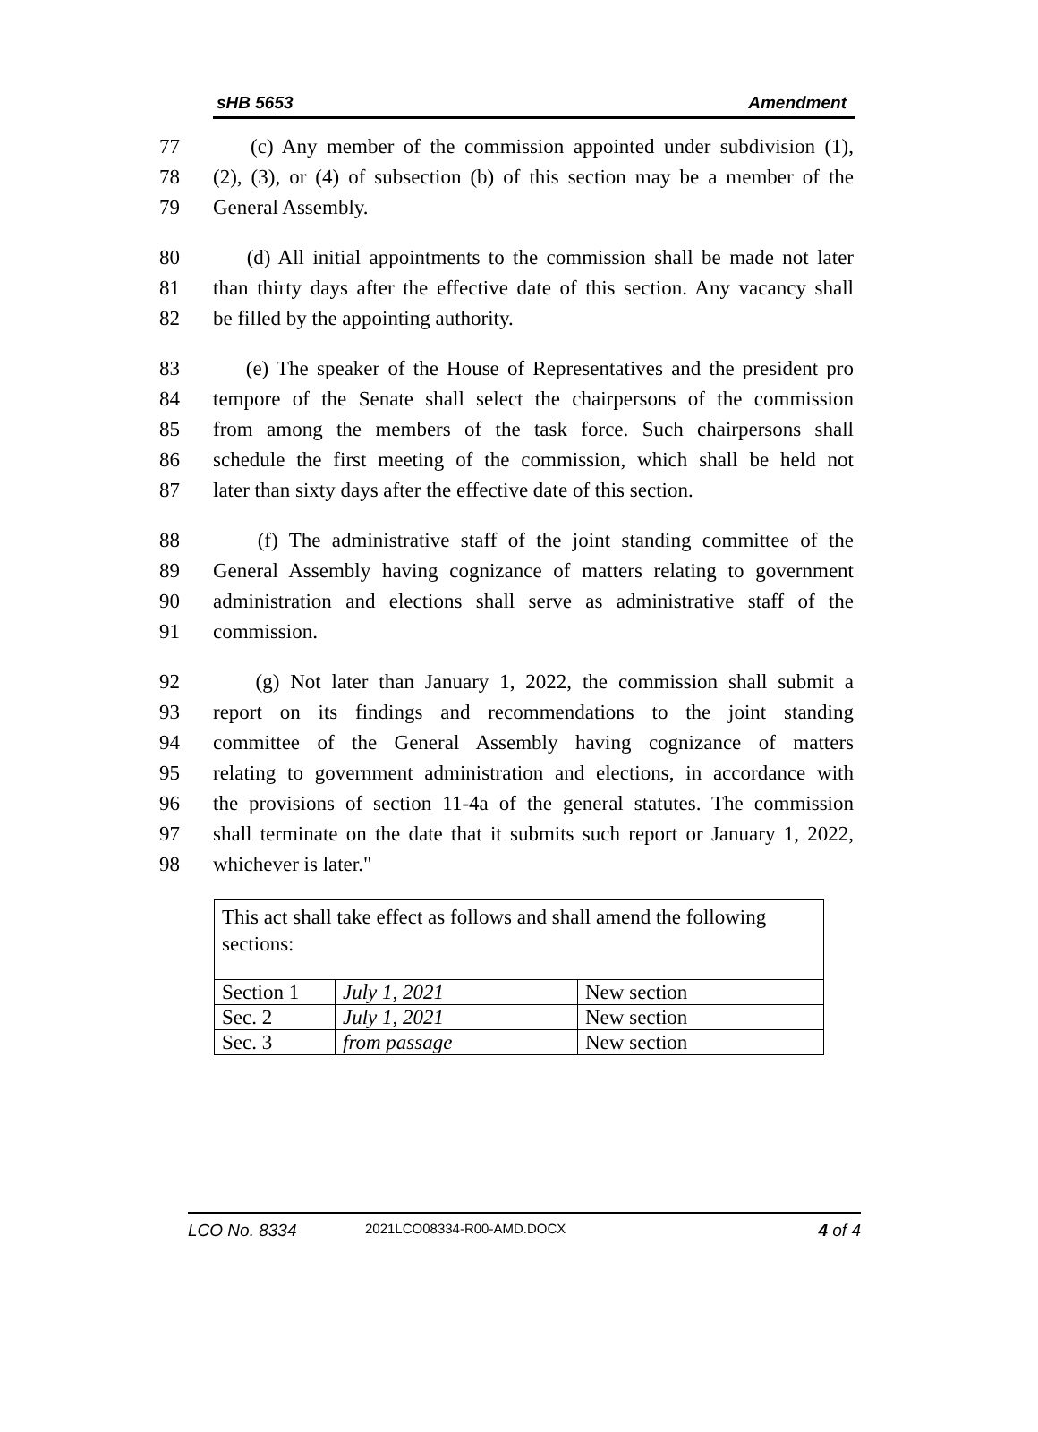sHB 5653 Amendment
77 (c) Any member of the commission appointed under subdivision (1),
78 (2), (3), or (4) of subsection (b) of this section may be a member of the
79 General Assembly.
80 (d) All initial appointments to the commission shall be made not later
81 than thirty days after the effective date of this section. Any vacancy shall
82 be filled by the appointing authority.
83 (e) The speaker of the House of Representatives and the president pro
84 tempore of the Senate shall select the chairpersons of the commission
85 from among the members of the task force. Such chairpersons shall
86 schedule the first meeting of the commission, which shall be held not
87 later than sixty days after the effective date of this section.
88 (f) The administrative staff of the joint standing committee of the
89 General Assembly having cognizance of matters relating to government
90 administration and elections shall serve as administrative staff of the
91 commission.
92 (g) Not later than January 1, 2022, the commission shall submit a
93 report on its findings and recommendations to the joint standing
94 committee of the General Assembly having cognizance of matters
95 relating to government administration and elections, in accordance with
96 the provisions of section 11-4a of the general statutes. The commission
97 shall terminate on the date that it submits such report or January 1, 2022,
98 whichever is later."
| This act shall take effect as follows and shall amend the following sections: | | |
| Section 1 | July 1, 2021 | New section |
| Sec. 2 | July 1, 2021 | New section |
| Sec. 3 | from passage | New section |
LCO No. 8334 2021LCO08334-R00-AMD.DOCX 4 of 4